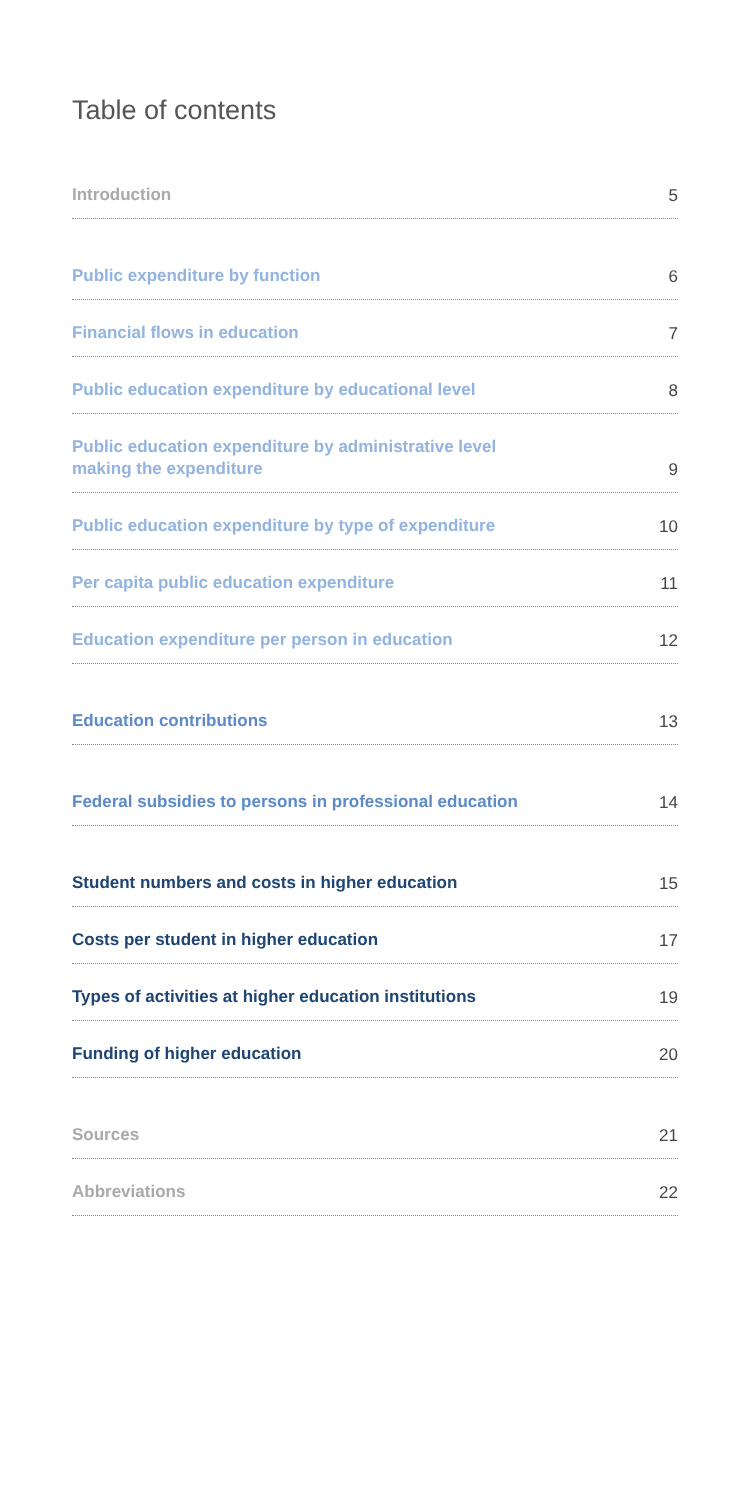Table of contents
Introduction 5
Public expenditure by function 6
Financial flows in education 7
Public education expenditure by educational level 8
Public education expenditure by administrative level
making the expenditure 9
Public education expenditure by type of expenditure 10
Per capita public education expenditure 11
Education expenditure per person in education 12
Education contributions 13
Federal subsidies to persons in professional education 14
Student numbers and costs in higher education 15
Costs per student in higher education 17
Types of activities at higher education institutions 19
Funding of higher education 20
Sources 21
Abbreviations 22